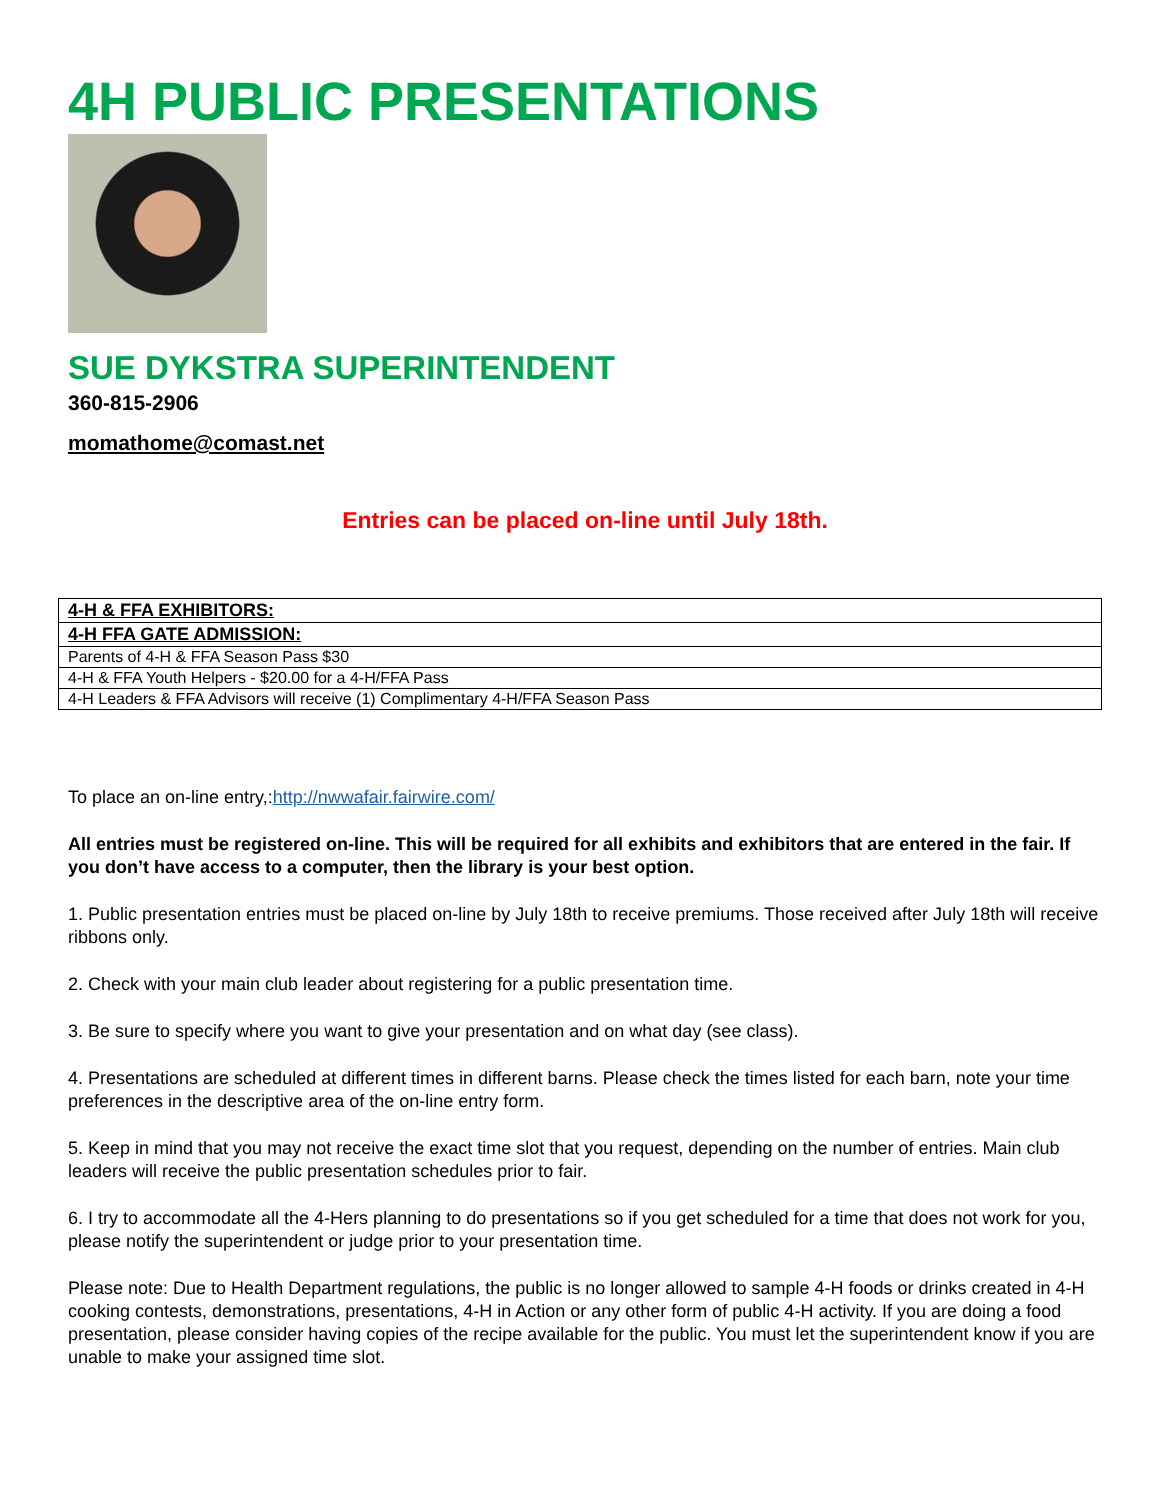4H PUBLIC PRESENTATIONS
SUE DYKSTRA SUPERINTENDENT
360-815-2906
momathome@comast.net
Entries can be placed on-line until July 18th.
| 4-H & FFA EXHIBITORS: |
| --- |
| 4-H FFA GATE ADMISSION: |
| Parents of 4-H & FFA Season Pass $30 |
| 4-H & FFA Youth Helpers - $20.00 for a 4-H/FFA Pass |
| 4-H Leaders & FFA Advisors will receive (1) Complimentary 4-H/FFA Season Pass |
To place an on-line entry,:http://nwwafair.fairwire.com/
All entries must be registered on-line. This will be required for all exhibits and exhibitors that are entered in the fair. If you don’t have access to a computer, then the library is your best option.
1. Public presentation entries must be placed on-line by July 18th to receive premiums. Those received after July 18th will receive ribbons only.
2. Check with your main club leader about registering for a public presentation time.
3. Be sure to specify where you want to give your presentation and on what day (see class).
4. Presentations are scheduled at different times in different barns. Please check the times listed for each barn, note your time preferences in the descriptive area of the on-line entry form.
5. Keep in mind that you may not receive the exact time slot that you request, depending on the number of entries. Main club leaders will receive the public presentation schedules prior to fair.
6. I try to accommodate all the 4-Hers planning to do presentations so if you get scheduled for a time that does not work for you, please notify the superintendent or judge prior to your presentation time.
Please note: Due to Health Department regulations, the public is no longer allowed to sample 4-H foods or drinks created in 4-H cooking contests, demonstrations, presentations, 4-H in Action or any other form of public 4-H activity. If you are doing a food presentation, please consider having copies of the recipe available for the public. You must let the superintendent know if you are unable to make your assigned time slot.